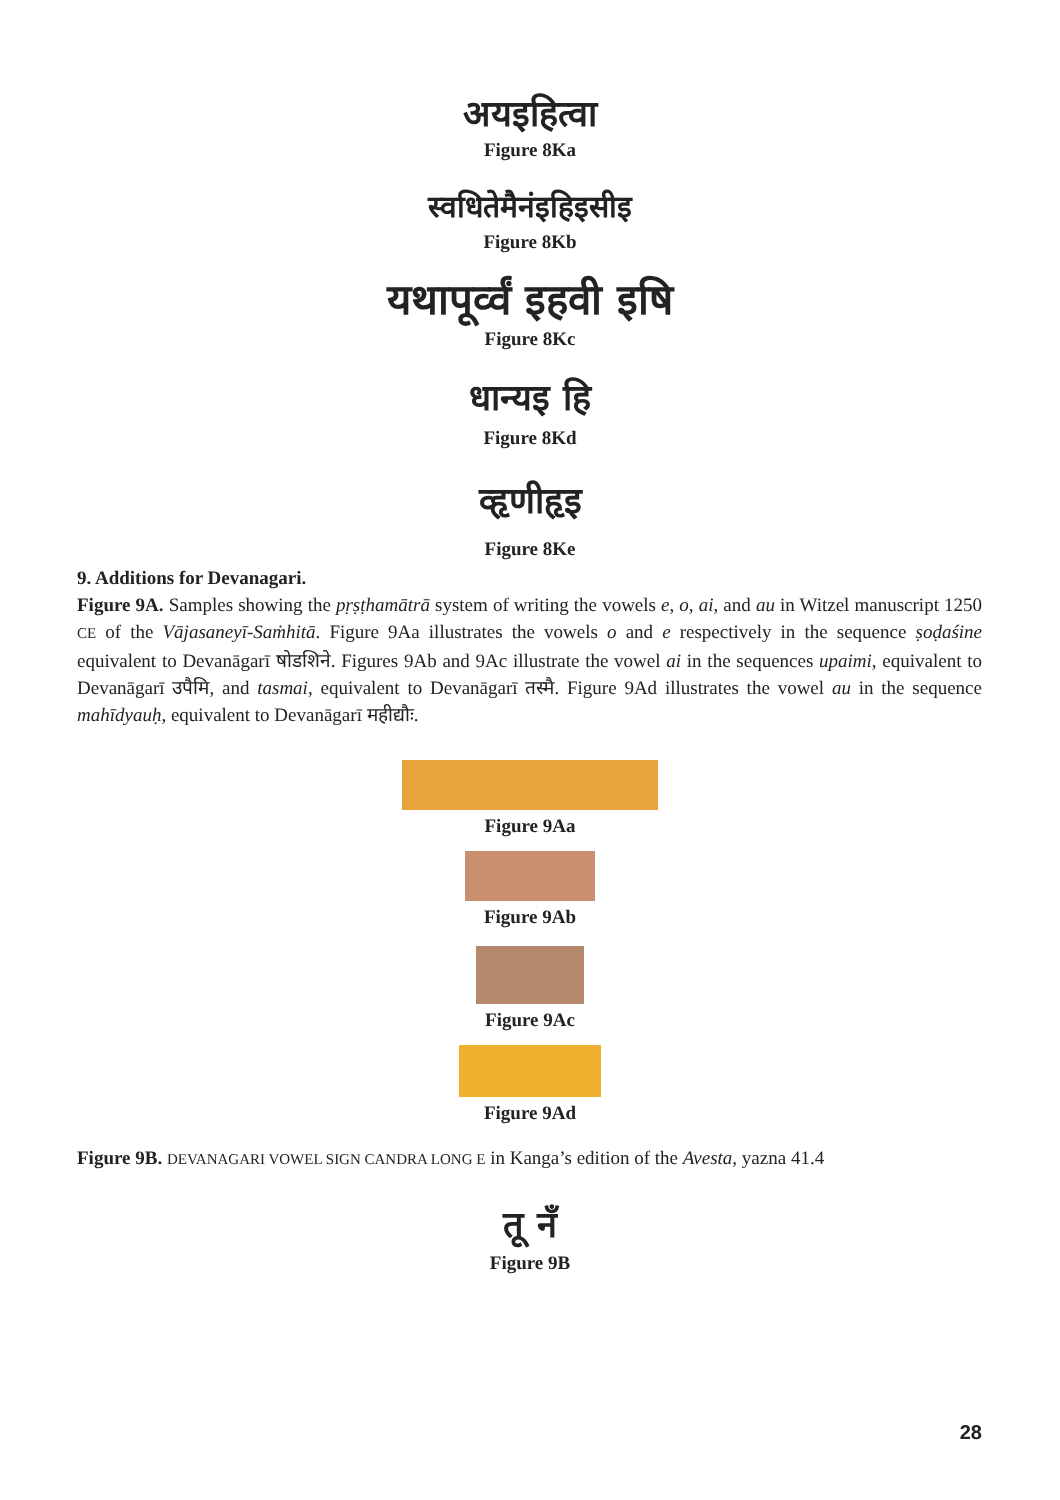अयइहित्वा
Figure 8Ka
स्वधितेमैनंइहिइसीइ
Figure 8Kb
यथापूर्व्वं इहवी इषि
Figure 8Kc
धान्यइ हि
Figure 8Kd
व्हृणीहृइ
Figure 8Ke
9. Additions for Devanagari.
Figure 9A. Samples showing the pṛṣṭhamātrā system of writing the vowels e, o, ai, and au in Witzel manuscript 1250 CE of the Vājasaneyī-Saṁhitā. Figure 9Aa illustrates the vowels o and e respectively in the sequence ṣoḍaśine equivalent to Devanāgarī षोडशिने. Figures 9Ab and 9Ac illustrate the vowel ai in the sequences upaimi, equivalent to Devanāgarī उपैमि, and tasmai, equivalent to Devanāgarī तस्मै. Figure 9Ad illustrates the vowel au in the sequence mahīdyauḥ, equivalent to Devanāgarī महीद्यौः.
Figure 9Aa
Figure 9Ab
Figure 9Ac
Figure 9Ad
Figure 9B. DEVANAGARI VOWEL SIGN CANDRA LONG E in Kanga’s edition of the Avesta, yazna 41.4
तू नॅं
Figure 9B
28